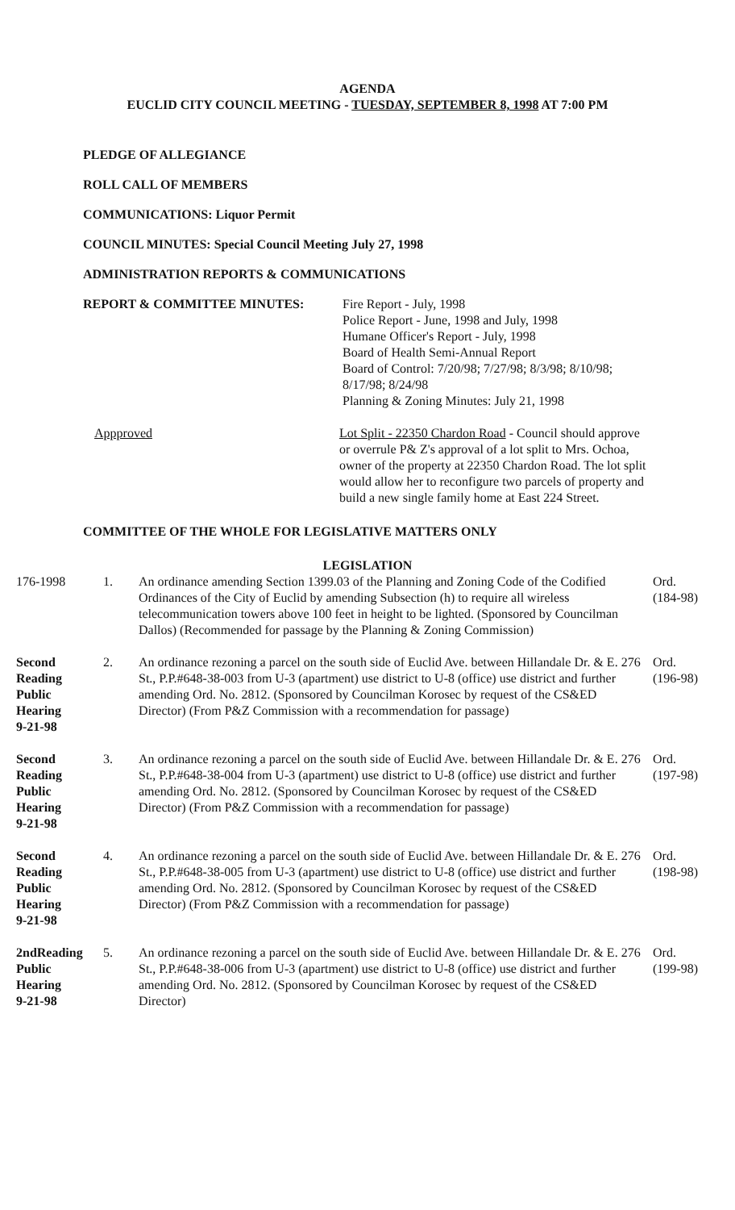AGENDA
EUCLID CITY COUNCIL MEETING - TUESDAY, SEPTEMBER 8, 1998 AT 7:00 PM
PLEDGE OF ALLEGIANCE
ROLL CALL OF MEMBERS
COMMUNICATIONS: Liquor Permit
COUNCIL MINUTES: Special Council Meeting July 27, 1998
ADMINISTRATION REPORTS & COMMUNICATIONS
REPORT & COMMITTEE MINUTES: Fire Report - July, 1998
Police Report - June, 1998 and July, 1998
Humane Officer's Report - July, 1998
Board of Health Semi-Annual Report
Board of Control: 7/20/98; 7/27/98; 8/3/98; 8/10/98;
8/17/98; 8/24/98
Planning & Zoning Minutes: July 21, 1998
Appproved Lot Split - 22350 Chardon Road - Council should approve or overrule P& Z's approval of a lot split to Mrs. Ochoa, owner of the property at 22350 Chardon Road. The lot split would allow her to reconfigure two parcels of property and build a new single family home at East 224 Street.
COMMITTEE OF THE WHOLE FOR LEGISLATIVE MATTERS ONLY
LEGISLATION
| 176-1998 | 1. | An ordinance amending Section 1399.03 of the Planning and Zoning Code of the Codified Ordinances of the City of Euclid by amending Subsection (h) to require all wireless telecommunication towers above 100 feet in height to be lighted. (Sponsored by Councilman Dallos) (Recommended for passage by the Planning & Zoning Commission) | Ord. (184-98) |
| Second Reading Public Hearing 9-21-98 | 2. | An ordinance rezoning a parcel on the south side of Euclid Ave. between Hillandale Dr. & E. 276 St., P.P.#648-38-003 from U-3 (apartment) use district to U-8 (office) use district and further amending Ord. No. 2812. (Sponsored by Councilman Korosec by request of the CS&ED Director) (From P&Z Commission with a recommendation for passage) | Ord. (196-98) |
| Second Reading Public Hearing 9-21-98 | 3. | An ordinance rezoning a parcel on the south side of Euclid Ave. between Hillandale Dr. & E. 276 St., P.P.#648-38-004 from U-3 (apartment) use district to U-8 (office) use district and further amending Ord. No. 2812. (Sponsored by Councilman Korosec by request of the CS&ED Director) (From P&Z Commission with a recommendation for passage) | Ord. (197-98) |
| Second Reading Public Hearing 9-21-98 | 4. | An ordinance rezoning a parcel on the south side of Euclid Ave. between Hillandale Dr. & E. 276 St., P.P.#648-38-005 from U-3 (apartment) use district to U-8 (office) use district and further amending Ord. No. 2812. (Sponsored by Councilman Korosec by request of the CS&ED Director) (From P&Z Commission with a recommendation for passage) | Ord. (198-98) |
| 2ndReading Public Hearing 9-21-98 | 5. | An ordinance rezoning a parcel on the south side of Euclid Ave. between Hillandale Dr. & E. 276 St., P.P.#648-38-006 from U-3 (apartment) use district to U-8 (office) use district and further amending Ord. No. 2812. (Sponsored by Councilman Korosec by request of the CS&ED Director) | Ord. (199-98) |